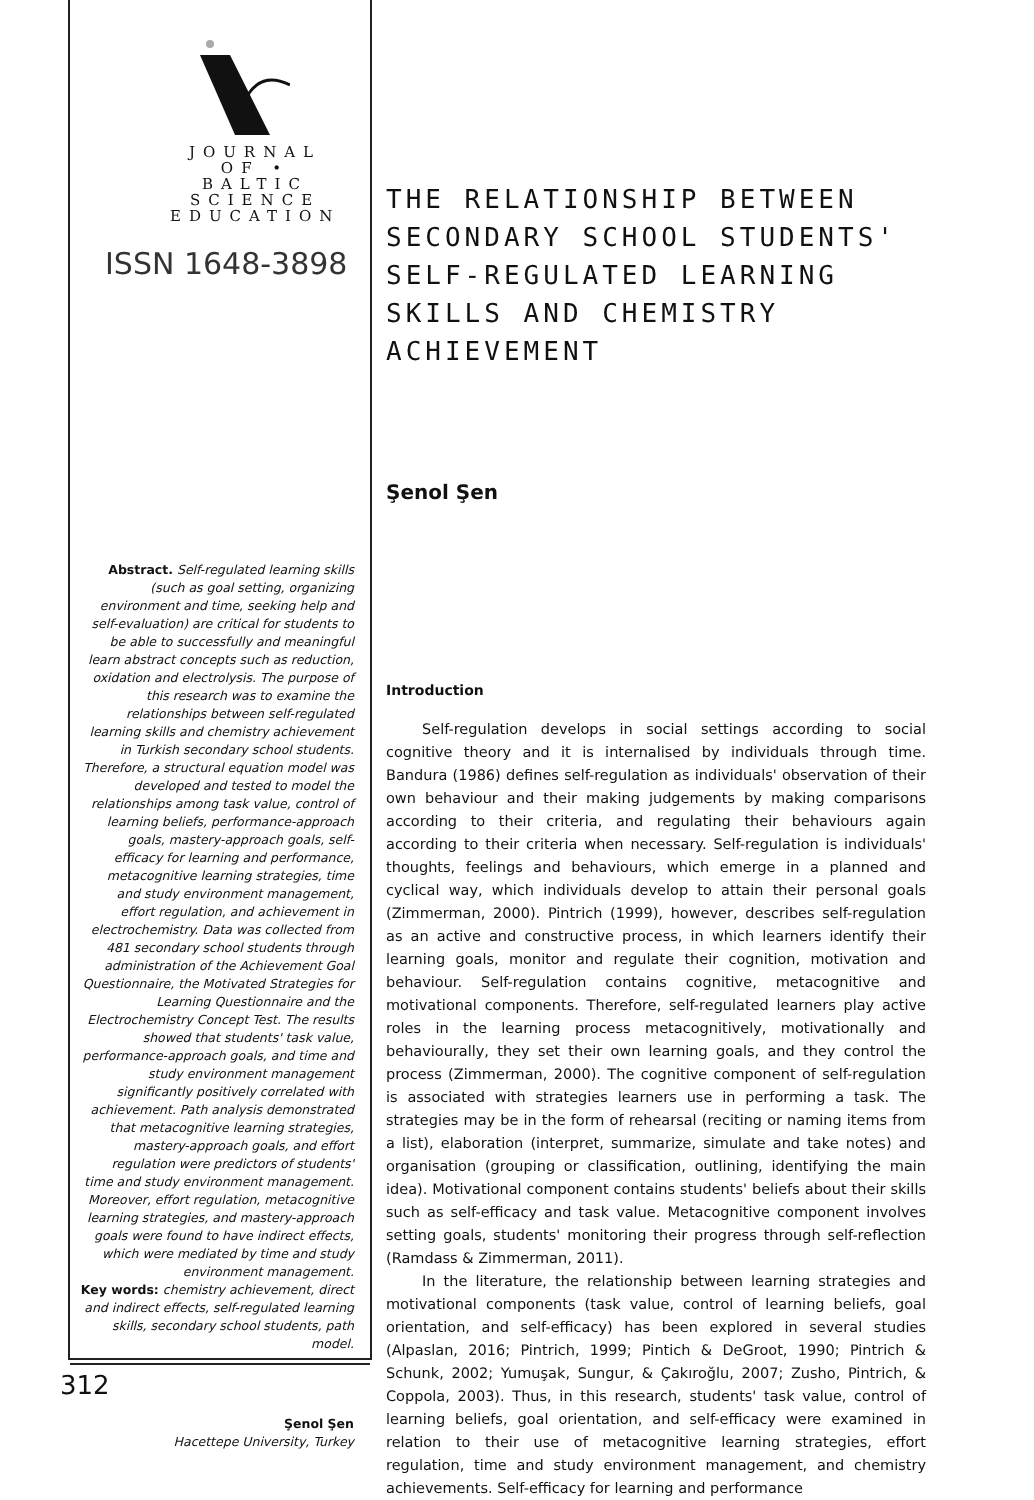JOURNAL
OF • BALTIC
SCIENCE
EDUCATION
ISSN 1648-3898
Abstract. Self-regulated learning skills (such as goal setting, organizing environment and time, seeking help and self-evaluation) are critical for students to be able to successfully and meaningful learn abstract concepts such as reduction, oxidation and electrolysis. The purpose of this research was to examine the relationships between self-regulated learning skills and chemistry achievement in Turkish secondary school students. Therefore, a structural equation model was developed and tested to model the relationships among task value, control of learning beliefs, performance-approach goals, mastery-approach goals, self-efficacy for learning and performance, metacognitive learning strategies, time and study environment management, effort regulation, and achievement in electrochemistry. Data was collected from 481 secondary school students through administration of the Achievement Goal Questionnaire, the Motivated Strategies for Learning Questionnaire and the Electrochemistry Concept Test. The results showed that students' task value, performance-approach goals, and time and study environment management significantly positively correlated with achievement. Path analysis demonstrated that metacognitive learning strategies, mastery-approach goals, and effort regulation were predictors of students' time and study environment management. Moreover, effort regulation, metacognitive learning strategies, and mastery-approach goals were found to have indirect effects, which were mediated by time and study environment management.
Key words: chemistry achievement, direct and indirect effects, self-regulated learning skills, secondary school students, path model.
Şenol Şen
Hacettepe University, Turkey
THE RELATIONSHIP BETWEEN SECONDARY SCHOOL STUDENTS' SELF-REGULATED LEARNING SKILLS AND CHEMISTRY ACHIEVEMENT
Şenol Şen
Introduction
Self-regulation develops in social settings according to social cognitive theory and it is internalised by individuals through time. Bandura (1986) defines self-regulation as individuals' observation of their own behaviour and their making judgements by making comparisons according to their criteria, and regulating their behaviours again according to their criteria when necessary. Self-regulation is individuals' thoughts, feelings and behaviours, which emerge in a planned and cyclical way, which individuals develop to attain their personal goals (Zimmerman, 2000). Pintrich (1999), however, describes self-regulation as an active and constructive process, in which learners identify their learning goals, monitor and regulate their cognition, motivation and behaviour. Self-regulation contains cognitive, metacognitive and motivational components. Therefore, self-regulated learners play active roles in the learning process metacognitively, motivationally and behaviourally, they set their own learning goals, and they control the process (Zimmerman, 2000). The cognitive component of self-regulation is associated with strategies learners use in performing a task. The strategies may be in the form of rehearsal (reciting or naming items from a list), elaboration (interpret, summarize, simulate and take notes) and organisation (grouping or classification, outlining, identifying the main idea). Motivational component contains students' beliefs about their skills such as self-efficacy and task value. Metacognitive component involves setting goals, students' monitoring their progress through self-reflection (Ramdass & Zimmerman, 2011).
In the literature, the relationship between learning strategies and motivational components (task value, control of learning beliefs, goal orientation, and self-efficacy) has been explored in several studies (Alpaslan, 2016; Pintrich, 1999; Pintich & DeGroot, 1990; Pintrich & Schunk, 2002; Yumuşak, Sungur, & Çakıroğlu, 2007; Zusho, Pintrich, & Coppola, 2003). Thus, in this research, students' task value, control of learning beliefs, goal orientation, and self-efficacy were examined in relation to their use of metacognitive learning strategies, effort regulation, time and study environment management, and chemistry achievements. Self-efficacy for learning and performance
312